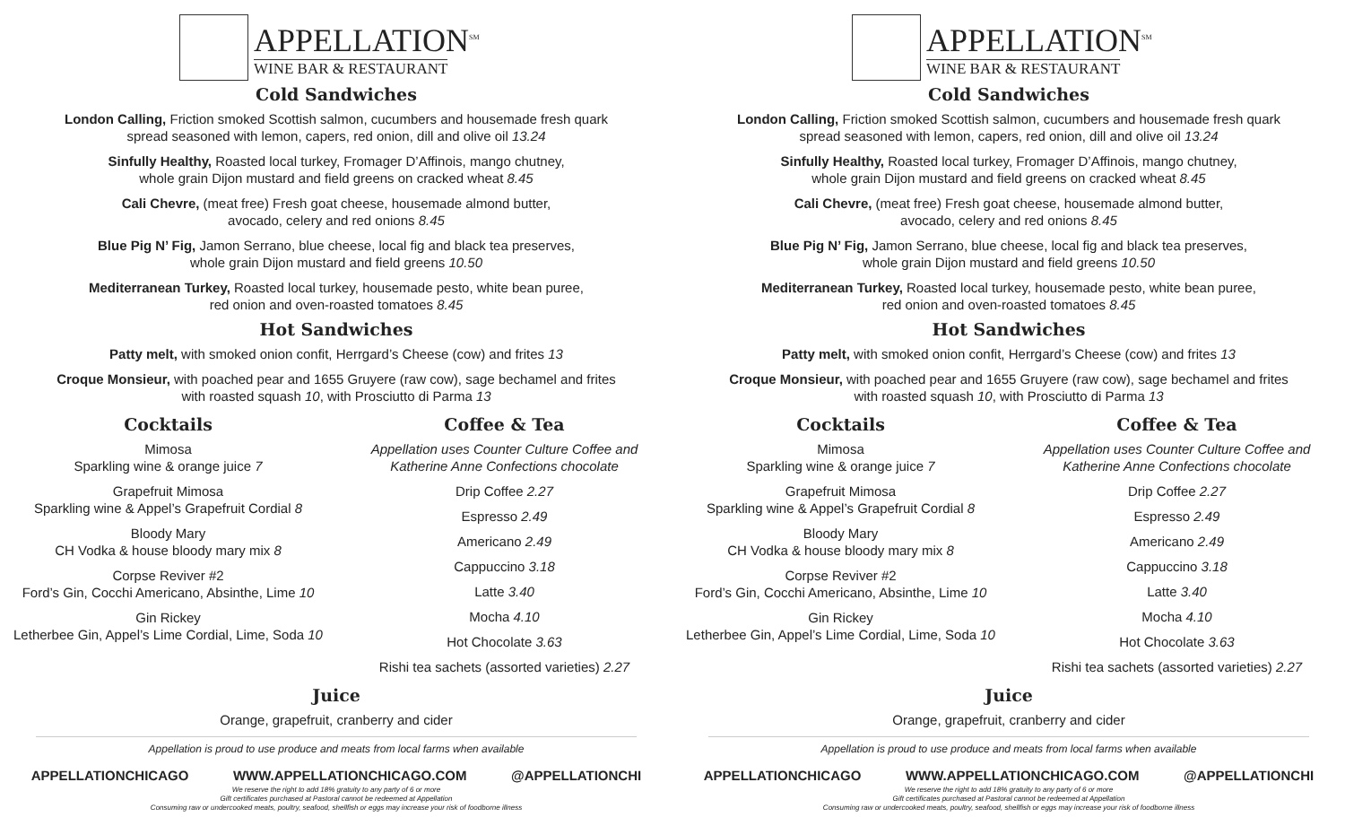APPELLATION<sup>SM</sup>
WINE BAR & RESTAURANT
Cold Sandwiches
London Calling, Friction smoked Scottish salmon, cucumbers and housemade fresh quark
spread seasoned with lemon, capers, red onion, dill and olive oil 13.24
Sinfully Healthy, Roasted local turkey, Fromager D’Affinois, mango chutney,
whole grain Dijon mustard and field greens on cracked wheat 8.45
Cali Chevre, (meat free) Fresh goat cheese, housemade almond butter,
avocado, celery and red onions 8.45
Blue Pig N’ Fig, Jamon Serrano, blue cheese, local fig and black tea preserves,
whole grain Dijon mustard and field greens 10.50
Mediterranean Turkey, Roasted local turkey, housemade pesto, white bean puree,
red onion and oven-roasted tomatoes 8.45
Hot Sandwiches
Patty melt, with smoked onion confit, Herrgard’s Cheese (cow) and frites 13
Croque Monsieur, with poached pear and 1655 Gruyere (raw cow), sage bechamel and frites
with roasted squash 10, with Prosciutto di Parma 13
Cocktails
Mimosa
Sparkling wine & orange juice 7
Grapefruit Mimosa
Sparkling wine & Appel’s Grapefruit Cordial 8
Bloody Mary
CH Vodka & house bloody mary mix 8
Corpse Reviver #2
Ford’s Gin, Cocchi Americano, Absinthe, Lime 10
Gin Rickey
Letherbee Gin, Appel’s Lime Cordial, Lime, Soda 10
Coffee & Tea
Appellation uses Counter Culture Coffee and
Katherine Anne Confections chocolate
Drip Coffee 2.27
Espresso 2.49
Americano 2.49
Cappuccino 3.18
Latte 3.40
Mocha 4.10
Hot Chocolate 3.63
Rishi tea sachets (assorted varieties) 2.27
Juice
Orange, grapefruit, cranberry and cider
Appellation is proud to use produce and meats from local farms when available
APPELLATIONCHICAGO WWW.APPELLATIONCHICAGO.COM @APPELLATIONCHI
We reserve the right to add 18% gratuity to any party of 6 or more
Gift certificates purchased at Pastoral cannot be redeemed at Appellation
Consuming raw or undercooked meats, poultry, seafood, shellfish or eggs may increase your risk of foodborne illness
APPELLATION<sup>SM</sup>
WINE BAR & RESTAURANT
Cold Sandwiches
London Calling, Friction smoked Scottish salmon, cucumbers and housemade fresh quark
spread seasoned with lemon, capers, red onion, dill and olive oil 13.24
Sinfully Healthy, Roasted local turkey, Fromager D’Affinois, mango chutney,
whole grain Dijon mustard and field greens on cracked wheat 8.45
Cali Chevre, (meat free) Fresh goat cheese, housemade almond butter,
avocado, celery and red onions 8.45
Blue Pig N’ Fig, Jamon Serrano, blue cheese, local fig and black tea preserves,
whole grain Dijon mustard and field greens 10.50
Mediterranean Turkey, Roasted local turkey, housemade pesto, white bean puree,
red onion and oven-roasted tomatoes 8.45
Hot Sandwiches
Patty melt, with smoked onion confit, Herrgard’s Cheese (cow) and frites 13
Croque Monsieur, with poached pear and 1655 Gruyere (raw cow), sage bechamel and frites
with roasted squash 10, with Prosciutto di Parma 13
Cocktails
Mimosa
Sparkling wine & orange juice 7
Grapefruit Mimosa
Sparkling wine & Appel’s Grapefruit Cordial 8
Bloody Mary
CH Vodka & house bloody mary mix 8
Corpse Reviver #2
Ford’s Gin, Cocchi Americano, Absinthe, Lime 10
Gin Rickey
Letherbee Gin, Appel’s Lime Cordial, Lime, Soda 10
Coffee & Tea
Appellation uses Counter Culture Coffee and
Katherine Anne Confections chocolate
Drip Coffee 2.27
Espresso 2.49
Americano 2.49
Cappuccino 3.18
Latte 3.40
Mocha 4.10
Hot Chocolate 3.63
Rishi tea sachets (assorted varieties) 2.27
Juice
Orange, grapefruit, cranberry and cider
Appellation is proud to use produce and meats from local farms when available
APPELLATIONCHICAGO WWW.APPELLATIONCHICAGO.COM @APPELLATIONCHI
We reserve the right to add 18% gratuity to any party of 6 or more
Gift certificates purchased at Pastoral cannot be redeemed at Appellation
Consuming raw or undercooked meats, poultry, seafood, shellfish or eggs may increase your risk of foodborne illness